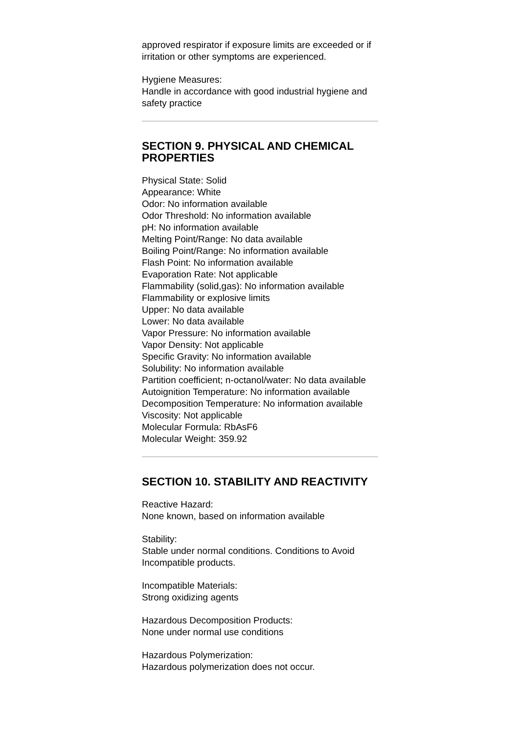approved respirator if exposure limits are exceeded or if irritation or other symptoms are experienced.
Hygiene Measures:
Handle in accordance with good industrial hygiene and safety practice
SECTION 9. PHYSICAL AND CHEMICAL PROPERTIES
Physical State: Solid
Appearance: White
Odor: No information available
Odor Threshold: No information available
pH: No information available
Melting Point/Range: No data available
Boiling Point/Range: No information available
Flash Point: No information available
Evaporation Rate: Not applicable
Flammability (solid,gas): No information available
Flammability or explosive limits
Upper: No data available
Lower: No data available
Vapor Pressure: No information available
Vapor Density: Not applicable
Specific Gravity: No information available
Solubility: No information available
Partition coefficient; n-octanol/water: No data available
Autoignition Temperature: No information available
Decomposition Temperature: No information available
Viscosity: Not applicable
Molecular Formula: RbAsF6
Molecular Weight: 359.92
SECTION 10. STABILITY AND REACTIVITY
Reactive Hazard:
None known, based on information available
Stability:
Stable under normal conditions. Conditions to Avoid Incompatible products.
Incompatible Materials:
Strong oxidizing agents
Hazardous Decomposition Products:
None under normal use conditions
Hazardous Polymerization:
Hazardous polymerization does not occur.